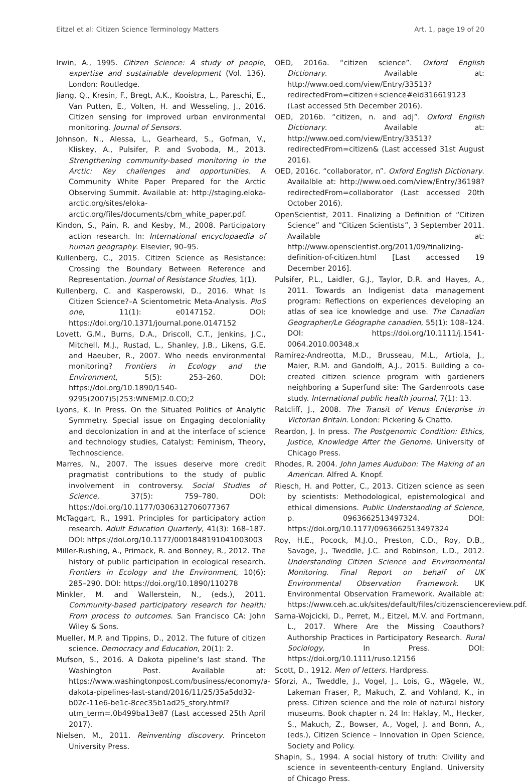Eitzel et al: Citizen Science Terminology Matters Art. 1, page 19 of 20
Irwin, A., 1995. Citizen Science: A study of people, expertise and sustainable development (Vol. 136). London: Routledge.
Jiang, Q., Kresin, F., Bregt, A.K., Kooistra, L., Pareschi, E., Van Putten, E., Volten, H. and Wesseling, J., 2016. Citizen sensing for improved urban environmental monitoring. Journal of Sensors.
Johnson, N., Alessa, L., Gearheard, S., Gofman, V., Kliskey, A., Pulsifer, P. and Svoboda, M., 2013. Strengthening community-based monitoring in the Arctic: Key challenges and opportunities. A Community White Paper Prepared for the Arctic Observing Summit. Available at: http://staging.eloka-arctic.org/sites/eloka-arctic.org/files/documents/cbm_white_paper.pdf.
Kindon, S., Pain, R. and Kesby, M., 2008. Participatory action research. In: International encyclopaedia of human geography. Elsevier, 90–95.
Kullenberg, C., 2015. Citizen Science as Resistance: Crossing the Boundary Between Reference and Representation. Journal of Resistance Studies, 1(1).
Kullenberg, C. and Kasperowski, D., 2016. What Is Citizen Science?–A Scientometric Meta-Analysis. PloS one, 11(1): e0147152. DOI: https://doi.org/10.1371/journal.pone.0147152
Lovett, G.M., Burns, D.A., Driscoll, C.T., Jenkins, J.C., Mitchell, M.J., Rustad, L., Shanley, J.B., Likens, G.E. and Haeuber, R., 2007. Who needs environmental monitoring? Frontiers in Ecology and the Environment, 5(5): 253–260. DOI: https://doi.org/10.1890/1540-9295(2007)5[253:WNEM]2.0.CO;2
Lyons, K. In Press. On the Situated Politics of Analytic Symmetry. Special issue on Engaging decoloniality and decolonization in and at the interface of science and technology studies, Catalyst: Feminism, Theory, Technoscience.
Marres, N., 2007. The issues deserve more credit pragmatist contributions to the study of public involvement in controversy. Social Studies of Science, 37(5): 759–780. DOI: https://doi.org/10.1177/0306312706077367
McTaggart, R., 1991. Principles for participatory action research. Adult Education Quarterly, 41(3): 168–187. DOI: https://doi.org/10.1177/0001848191041003003
Miller-Rushing, A., Primack, R. and Bonney, R., 2012. The history of public participation in ecological research. Frontiers in Ecology and the Environment, 10(6): 285–290. DOI: https://doi.org/10.1890/110278
Minkler, M. and Wallerstein, N., (eds.), 2011. Community-based participatory research for health: From process to outcomes. San Francisco CA: John Wiley & Sons.
Mueller, M.P. and Tippins, D., 2012. The future of citizen science. Democracy and Education, 20(1): 2.
Mufson, S., 2016. A Dakota pipeline’s last stand. The Washington Post. Available at: https://www.washingtonpost.com/business/economy/a-dakota-pipelines-last-stand/2016/11/25/35a5dd32-b02c-11e6-be1c-8cec35b1ad25_story.html?utm_term=.0b499ba13e87 (Last accessed 25th April 2017).
Nielsen, M., 2011. Reinventing discovery. Princeton University Press.
OED, 2016a. “citizen science”. Oxford English Dictionary. Available at: http://www.oed.com/view/Entry/33513?redirectedFrom=citizen+science#eid316619123 (Last accessed 5th December 2016).
OED, 2016b. “citizen, n. and adj”. Oxford English Dictionary. Available at: http://www.oed.com/view/Entry/33513?redirectedFrom=citizen& (Last accessed 31st August 2016).
OED, 2016c. “collaborator, n”. Oxford English Dictionary. Availalble at: http://www.oed.com/view/Entry/36198?redirectedFrom=collaborator (Last accessed 20th October 2016).
OpenScientist, 2011. Finalizing a Definition of “Citizen Science” and “Citizen Scientists”, 3 September 2011. Available at: http://www.openscientist.org/2011/09/finalizing-definition-of-citizen.html [Last accessed 19 December 2016].
Pulsifer, P.L., Laidler, G.J., Taylor, D.R. and Hayes, A., 2011. Towards an Indigenist data management program: Reflections on experiences developing an atlas of sea ice knowledge and use. The Canadian Geographer/Le Géographe canadien, 55(1): 108–124. DOI: https://doi.org/10.1111/j.1541-0064.2010.00348.x
Ramirez-Andreotta, M.D., Brusseau, M.L., Artiola, J., Maier, R.M. and Gandolfi, A.J., 2015. Building a co-created citizen science program with gardeners neighboring a Superfund site: The Gardenroots case study. International public health journal, 7(1): 13.
Ratcliff, J., 2008. The Transit of Venus Enterprise in Victorian Britain. London: Pickering & Chatto.
Reardon, J. In press. The Postgenomic Condition: Ethics, Justice, Knowledge After the Genome. University of Chicago Press.
Rhodes, R. 2004. John James Audubon: The Making of an American. Alfred A. Knopf.
Riesch, H. and Potter, C., 2013. Citizen science as seen by scientists: Methodological, epistemological and ethical dimensions. Public Understanding of Science, p. 0963662513497324. DOI: https://doi.org/10.1177/0963662513497324
Roy, H.E., Pocock, M.J.O., Preston, C.D., Roy, D.B., Savage, J., Tweddle, J.C. and Robinson, L.D., 2012. Understanding Citizen Science and Environmental Monitoring. Final Report on behalf of UK Environmental Observation Framework. UK Environmental Observation Framework. Available at: https://www.ceh.ac.uk/sites/default/files/citizensciencereview.pdf.
Sarna-Wojcicki, D., Perret, M., Eitzel, M.V. and Fortmann, L., 2017. Where Are the Missing Coauthors? Authorship Practices in Participatory Research. Rural Sociology, In Press. DOI: https://doi.org/10.1111/ruso.12156
Scott, D., 1912. Men of letters. Hardpress.
Sforzi, A., Tweddle, J., Vogel, J., Lois, G., Wägele, W., Lakeman Fraser, P., Makuch, Z. and Vohland, K., in press. Citizen science and the role of natural history museums. Book chapter n. 24 In: Haklay, M., Hecker, S., Makuch, Z., Bowser, A., Vogel, J. and Bonn, A., (eds.), Citizen Science – Innovation in Open Science, Society and Policy.
Shapin, S., 1994. A social history of truth: Civility and science in seventeenth-century England. University of Chicago Press.